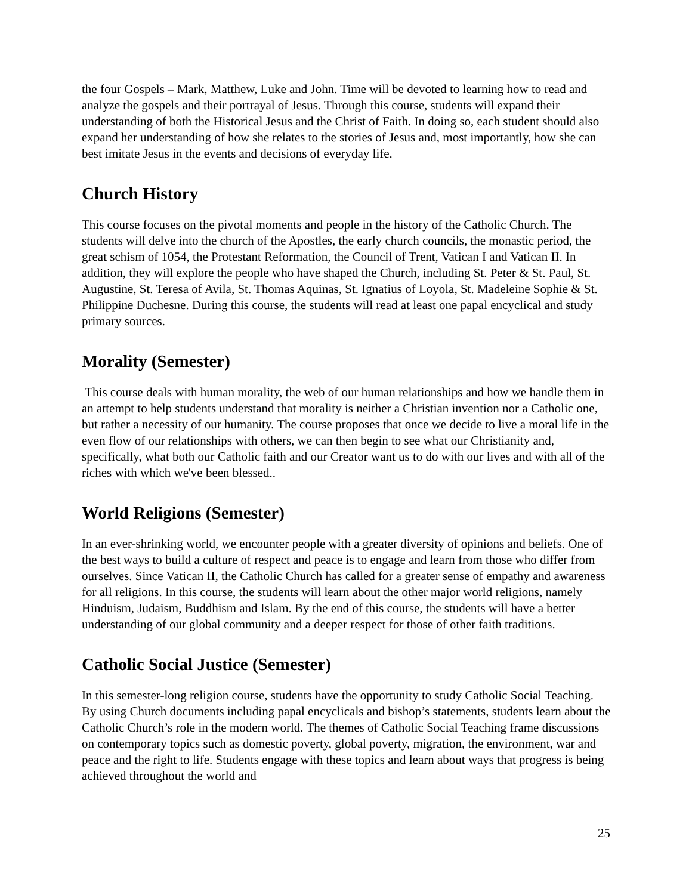the four Gospels – Mark, Matthew, Luke and John. Time will be devoted to learning how to read and analyze the gospels and their portrayal of Jesus. Through this course, students will expand their understanding of both the Historical Jesus and the Christ of Faith. In doing so, each student should also expand her understanding of how she relates to the stories of Jesus and, most importantly, how she can best imitate Jesus in the events and decisions of everyday life.
Church History
This course focuses on the pivotal moments and people in the history of the Catholic Church. The students will delve into the church of the Apostles, the early church councils, the monastic period, the great schism of 1054, the Protestant Reformation, the Council of Trent, Vatican I and Vatican II. In addition, they will explore the people who have shaped the Church, including St. Peter & St. Paul, St. Augustine, St. Teresa of Avila, St. Thomas Aquinas, St. Ignatius of Loyola, St. Madeleine Sophie & St. Philippine Duchesne. During this course, the students will read at least one papal encyclical and study primary sources.
Morality (Semester)
This course deals with human morality, the web of our human relationships and how we handle them in an attempt to help students understand that morality is neither a Christian invention nor a Catholic one, but rather a necessity of our humanity. The course proposes that once we decide to live a moral life in the even flow of our relationships with others, we can then begin to see what our Christianity and, specifically, what both our Catholic faith and our Creator want us to do with our lives and with all of the riches with which we've been blessed..
World Religions (Semester)
In an ever-shrinking world, we encounter people with a greater diversity of opinions and beliefs. One of the best ways to build a culture of respect and peace is to engage and learn from those who differ from ourselves. Since Vatican II, the Catholic Church has called for a greater sense of empathy and awareness for all religions. In this course, the students will learn about the other major world religions, namely Hinduism, Judaism, Buddhism and Islam. By the end of this course, the students will have a better understanding of our global community and a deeper respect for those of other faith traditions.
Catholic Social Justice (Semester)
In this semester-long religion course, students have the opportunity to study Catholic Social Teaching. By using Church documents including papal encyclicals and bishop’s statements, students learn about the Catholic Church’s role in the modern world. The themes of Catholic Social Teaching frame discussions on contemporary topics such as domestic poverty, global poverty, migration, the environment, war and peace and the right to life. Students engage with these topics and learn about ways that progress is being achieved throughout the world and
25